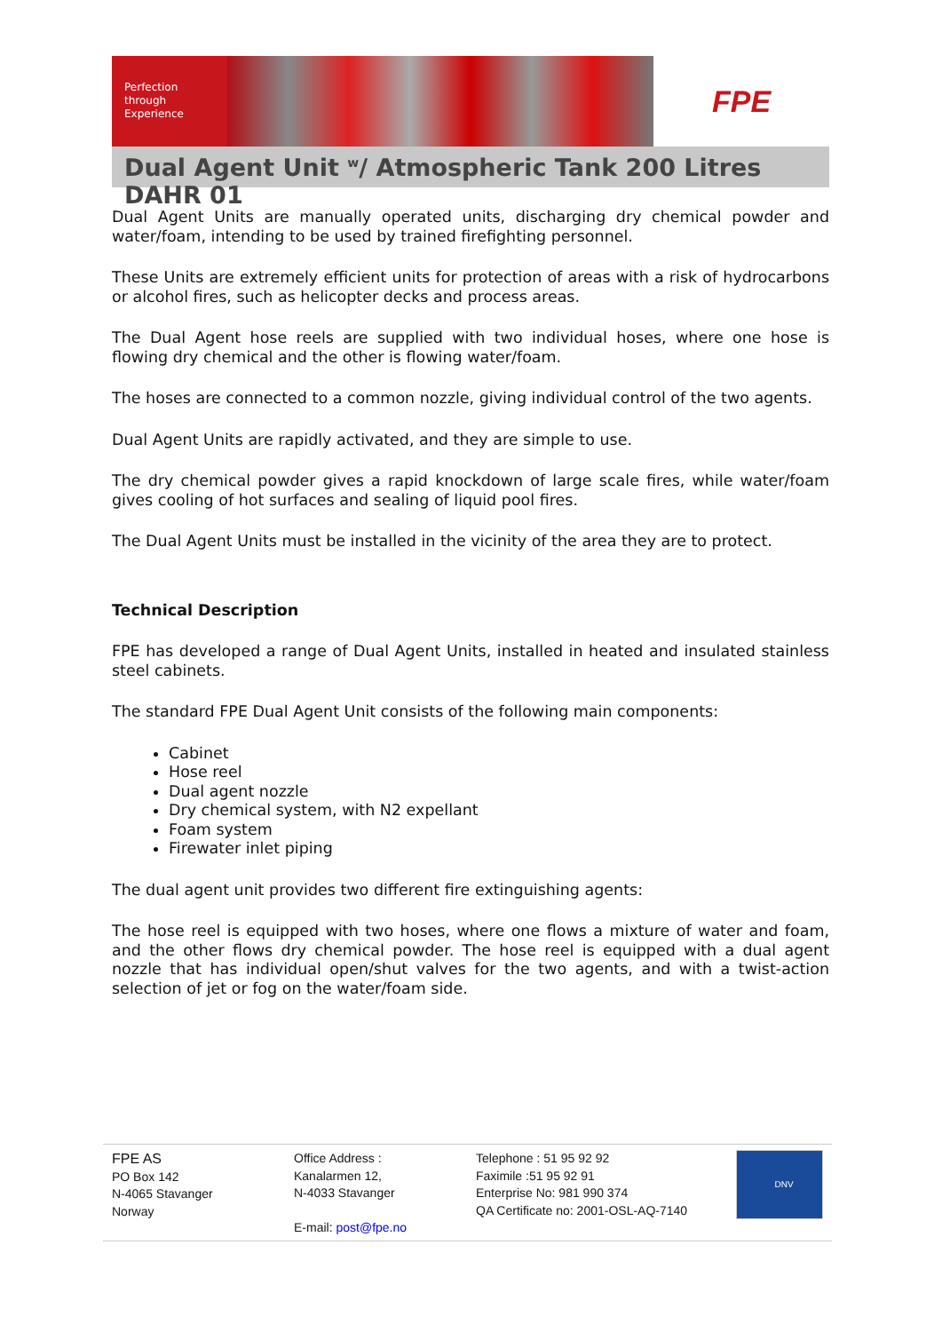Perfection
through
Experience
FPE
Dual Agent Unit <sup>w</sup>/ Atmospheric Tank 200 Litres DAHR 01
Dual Agent Units are manually operated units, discharging dry chemical powder and water/foam, intending to be used by trained firefighting personnel.
These Units are extremely efficient units for protection of areas with a risk of hydrocarbons or alcohol fires, such as helicopter decks and process areas.
The Dual Agent hose reels are supplied with two individual hoses, where one hose is flowing dry chemical and the other is flowing water/foam.
The hoses are connected to a common nozzle, giving individual control of the two agents.
Dual Agent Units are rapidly activated, and they are simple to use.
The dry chemical powder gives a rapid knockdown of large scale fires, while water/foam gives cooling of hot surfaces and sealing of liquid pool fires.
The Dual Agent Units must be installed in the vicinity of the area they are to protect.
Technical Description
FPE has developed a range of Dual Agent Units, installed in heated and insulated stainless steel cabinets.
The standard FPE Dual Agent Unit consists of the following main components:
Cabinet
Hose reel
Dual agent nozzle
Dry chemical system, with N2 expellant
Foam system
Firewater inlet piping
The dual agent unit provides two different fire extinguishing agents:
The hose reel is equipped with two hoses, where one flows a mixture of water and foam, and the other flows dry chemical powder. The hose reel is equipped with a dual agent nozzle that has individual open/shut valves for the two agents, and with a twist-action selection of jet or fog on the water/foam side.
FPE AS
PO Box 142
N-4065 Stavanger
Norway
Office Address :
Kanalarmen 12,
N-4033 Stavanger
E-mail: post@fpe.no
Telephone : 51 95 92 92
Faximile :51 95 92 91
Enterprise No: 981 990 374
QA Certificate no: 2001-OSL-AQ-7140
DNV